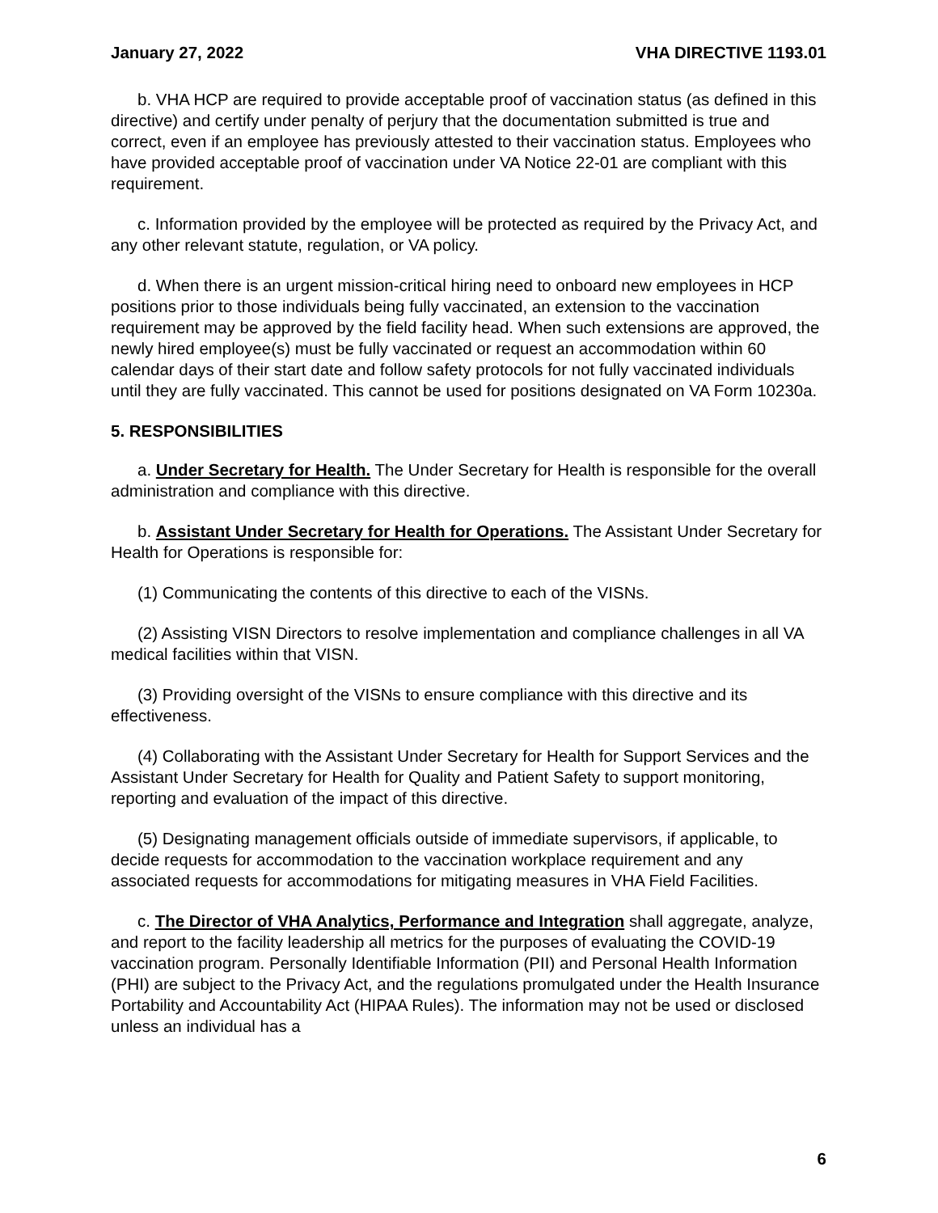January 27, 2022 VHA DIRECTIVE 1193.01
b. VHA HCP are required to provide acceptable proof of vaccination status (as defined in this directive) and certify under penalty of perjury that the documentation submitted is true and correct, even if an employee has previously attested to their vaccination status. Employees who have provided acceptable proof of vaccination under VA Notice 22-01 are compliant with this requirement.
c. Information provided by the employee will be protected as required by the Privacy Act, and any other relevant statute, regulation, or VA policy.
d. When there is an urgent mission-critical hiring need to onboard new employees in HCP positions prior to those individuals being fully vaccinated, an extension to the vaccination requirement may be approved by the field facility head. When such extensions are approved, the newly hired employee(s) must be fully vaccinated or request an accommodation within 60 calendar days of their start date and follow safety protocols for not fully vaccinated individuals until they are fully vaccinated. This cannot be used for positions designated on VA Form 10230a.
5. RESPONSIBILITIES
a. Under Secretary for Health. The Under Secretary for Health is responsible for the overall administration and compliance with this directive.
b. Assistant Under Secretary for Health for Operations. The Assistant Under Secretary for Health for Operations is responsible for:
(1) Communicating the contents of this directive to each of the VISNs.
(2) Assisting VISN Directors to resolve implementation and compliance challenges in all VA medical facilities within that VISN.
(3) Providing oversight of the VISNs to ensure compliance with this directive and its effectiveness.
(4) Collaborating with the Assistant Under Secretary for Health for Support Services and the Assistant Under Secretary for Health for Quality and Patient Safety to support monitoring, reporting and evaluation of the impact of this directive.
(5) Designating management officials outside of immediate supervisors, if applicable, to decide requests for accommodation to the vaccination workplace requirement and any associated requests for accommodations for mitigating measures in VHA Field Facilities.
c. The Director of VHA Analytics, Performance and Integration shall aggregate, analyze, and report to the facility leadership all metrics for the purposes of evaluating the COVID-19 vaccination program. Personally Identifiable Information (PII) and Personal Health Information (PHI) are subject to the Privacy Act, and the regulations promulgated under the Health Insurance Portability and Accountability Act (HIPAA Rules). The information may not be used or disclosed unless an individual has a
6